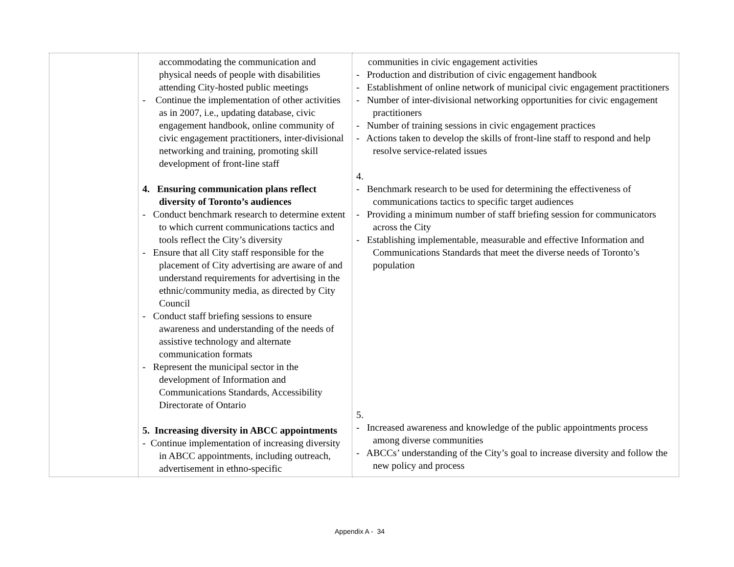| | accommodating the communication and physical needs of people with disabilities attending City-hosted public meetings - Continue the implementation of other activities as in 2007, i.e., updating database, civic engagement handbook, online community of civic engagement practitioners, inter-divisional networking and training, promoting skill development of front-line staff 4. Ensuring communication plans reflect diversity of Toronto’s audiences - Conduct benchmark research to determine extent to which current communications tactics and tools reflect the City’s diversity - Ensure that all City staff responsible for the placement of City advertising are aware of and understand requirements for advertising in the ethnic/community media, as directed by City Council - Conduct staff briefing sessions to ensure awareness and understanding of the needs of assistive technology and alternate communication formats - Represent the municipal sector in the development of Information and Communications Standards, Accessibility Directorate of Ontario 5. Increasing diversity in ABCC appointments - Continue implementation of increasing diversity in ABCC appointments, including outreach, advertisement in ethno-specific | communities in civic engagement activities - Production and distribution of civic engagement handbook - Establishment of online network of municipal civic engagement practitioners - Number of inter-divisional networking opportunities for civic engagement practitioners - Number of training sessions in civic engagement practices - Actions taken to develop the skills of front-line staff to respond and help resolve service-related issues 4. - Benchmark research to be used for determining the effectiveness of communications tactics to specific target audiences - Providing a minimum number of staff briefing session for communicators across the City - Establishing implementable, measurable and effective Information and Communications Standards that meet the diverse needs of Toronto’s population 5. - Increased awareness and knowledge of the public appointments process among diverse communities - ABCCs’ understanding of the City’s goal to increase diversity and follow the new policy and process |
Appendix A - 34